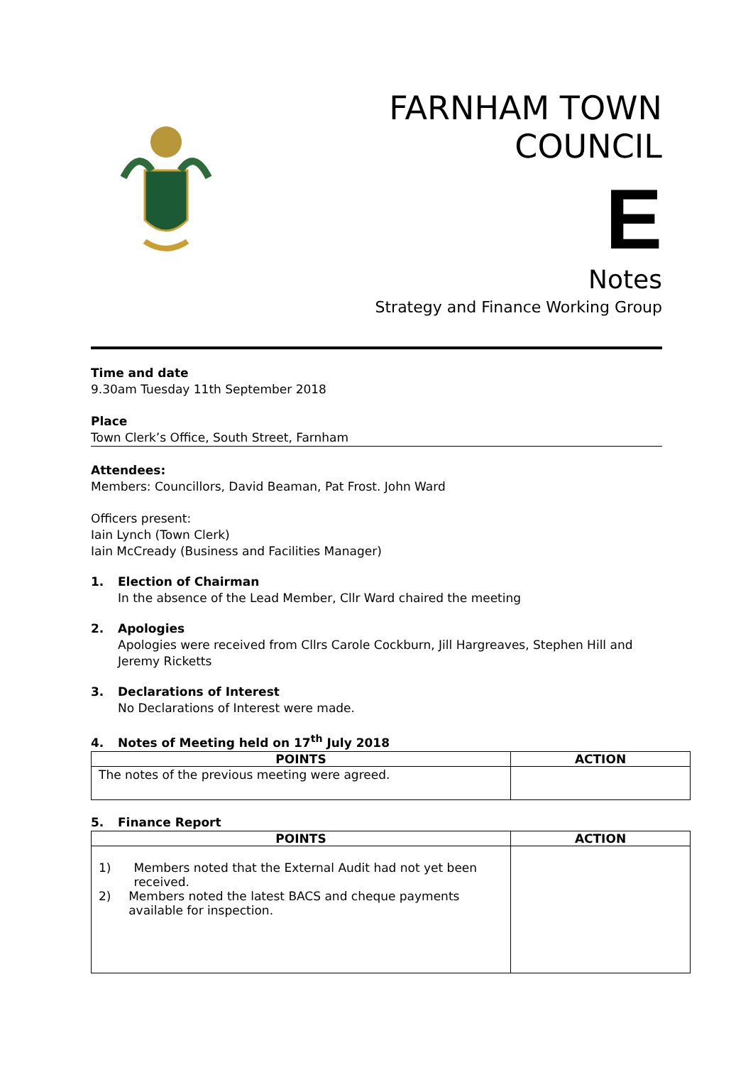FARNHAM TOWN
COUNCIL
E
Notes
Strategy and Finance Working Group
Time and date
9.30am Tuesday 11th September 2018
Place
Town Clerk’s Office, South Street, Farnham
Attendees:
Members: Councillors, David Beaman, Pat Frost. John Ward
Officers present:
Iain Lynch (Town Clerk)
Iain McCready (Business and Facilities Manager)
1. Election of Chairman
In the absence of the Lead Member, Cllr Ward chaired the meeting
2. Apologies
Apologies were received from Cllrs Carole Cockburn, Jill Hargreaves, Stephen Hill and Jeremy Ricketts
3. Declarations of Interest
No Declarations of Interest were made.
4. Notes of Meeting held on 17<sup>th</sup> July 2018
| POINTS | ACTION |
| --- | --- |
| The notes of the previous meeting were agreed. | |
5. Finance Report
| POINTS | ACTION |
| --- | --- |
| 1) Members noted that the External Audit had not yet been received. 2) Members noted the latest BACS and cheque payments available for inspection. | |